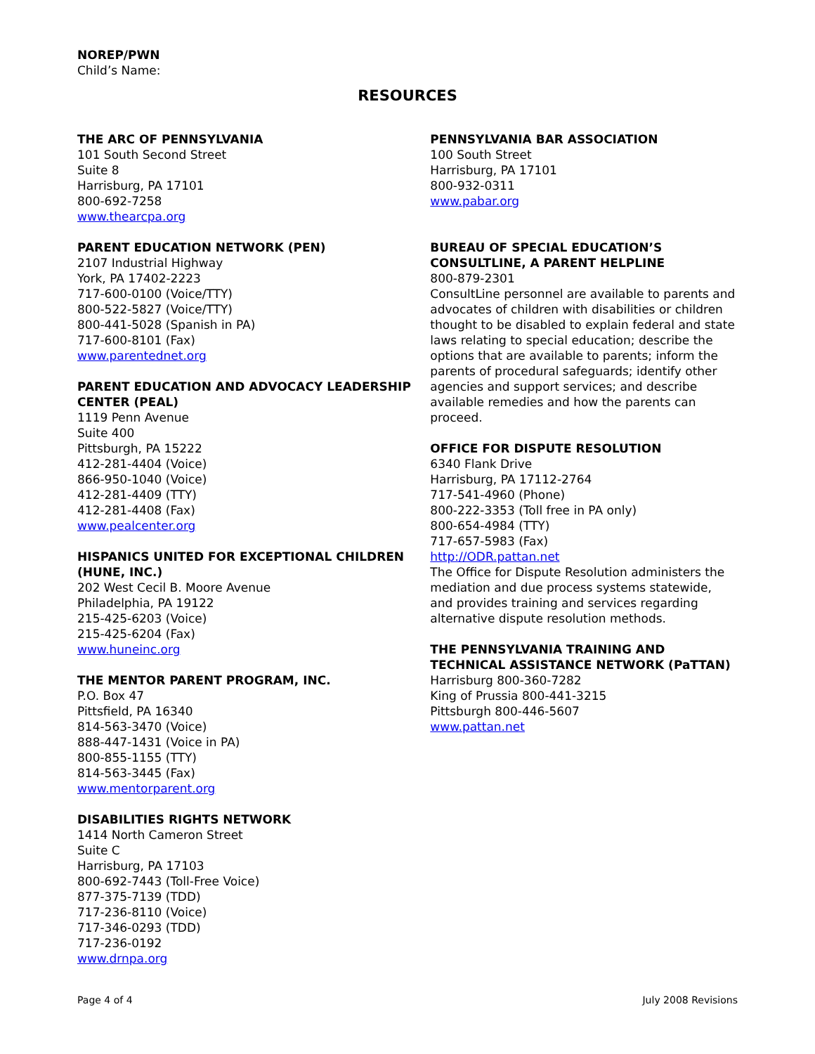NOREP/PWN
Child’s Name:
RESOURCES
THE ARC OF PENNSYLVANIA
101 South Second Street
Suite 8
Harrisburg, PA 17101
800-692-7258
www.thearcpa.org
PARENT EDUCATION NETWORK (PEN)
2107 Industrial Highway
York, PA 17402-2223
717-600-0100 (Voice/TTY)
800-522-5827 (Voice/TTY)
800-441-5028 (Spanish in PA)
717-600-8101 (Fax)
www.parentednet.org
PARENT EDUCATION AND ADVOCACY LEADERSHIP CENTER (PEAL)
1119 Penn Avenue
Suite 400
Pittsburgh, PA 15222
412-281-4404 (Voice)
866-950-1040 (Voice)
412-281-4409 (TTY)
412-281-4408 (Fax)
www.pealcenter.org
HISPANICS UNITED FOR EXCEPTIONAL CHILDREN (HUNE, INC.)
202 West Cecil B. Moore Avenue
Philadelphia, PA 19122
215-425-6203 (Voice)
215-425-6204 (Fax)
www.huneinc.org
THE MENTOR PARENT PROGRAM, INC.
P.O. Box 47
Pittsfield, PA 16340
814-563-3470 (Voice)
888-447-1431 (Voice in PA)
800-855-1155 (TTY)
814-563-3445 (Fax)
www.mentorparent.org
DISABILITIES RIGHTS NETWORK
1414 North Cameron Street
Suite C
Harrisburg, PA 17103
800-692-7443 (Toll-Free Voice)
877-375-7139 (TDD)
717-236-8110 (Voice)
717-346-0293 (TDD)
717-236-0192
www.drnpa.org
PENNSYLVANIA BAR ASSOCIATION
100 South Street
Harrisburg, PA 17101
800-932-0311
www.pabar.org
BUREAU OF SPECIAL EDUCATION’S CONSULTLINE, A PARENT HELPLINE
800-879-2301
ConsultLine personnel are available to parents and advocates of children with disabilities or children thought to be disabled to explain federal and state laws relating to special education; describe the options that are available to parents; inform the parents of procedural safeguards; identify other agencies and support services; and describe available remedies and how the parents can proceed.
OFFICE FOR DISPUTE RESOLUTION
6340 Flank Drive
Harrisburg, PA 17112-2764
717-541-4960 (Phone)
800-222-3353 (Toll free in PA only)
800-654-4984 (TTY)
717-657-5983 (Fax)
http://ODR.pattan.net
The Office for Dispute Resolution administers the mediation and due process systems statewide, and provides training and services regarding alternative dispute resolution methods.
THE PENNSYLVANIA TRAINING AND TECHNICAL ASSISTANCE NETWORK (PaTTAN)
Harrisburg 800-360-7282
King of Prussia 800-441-3215
Pittsburgh 800-446-5607
www.pattan.net
Page 4 of 4 July 2008 Revisions